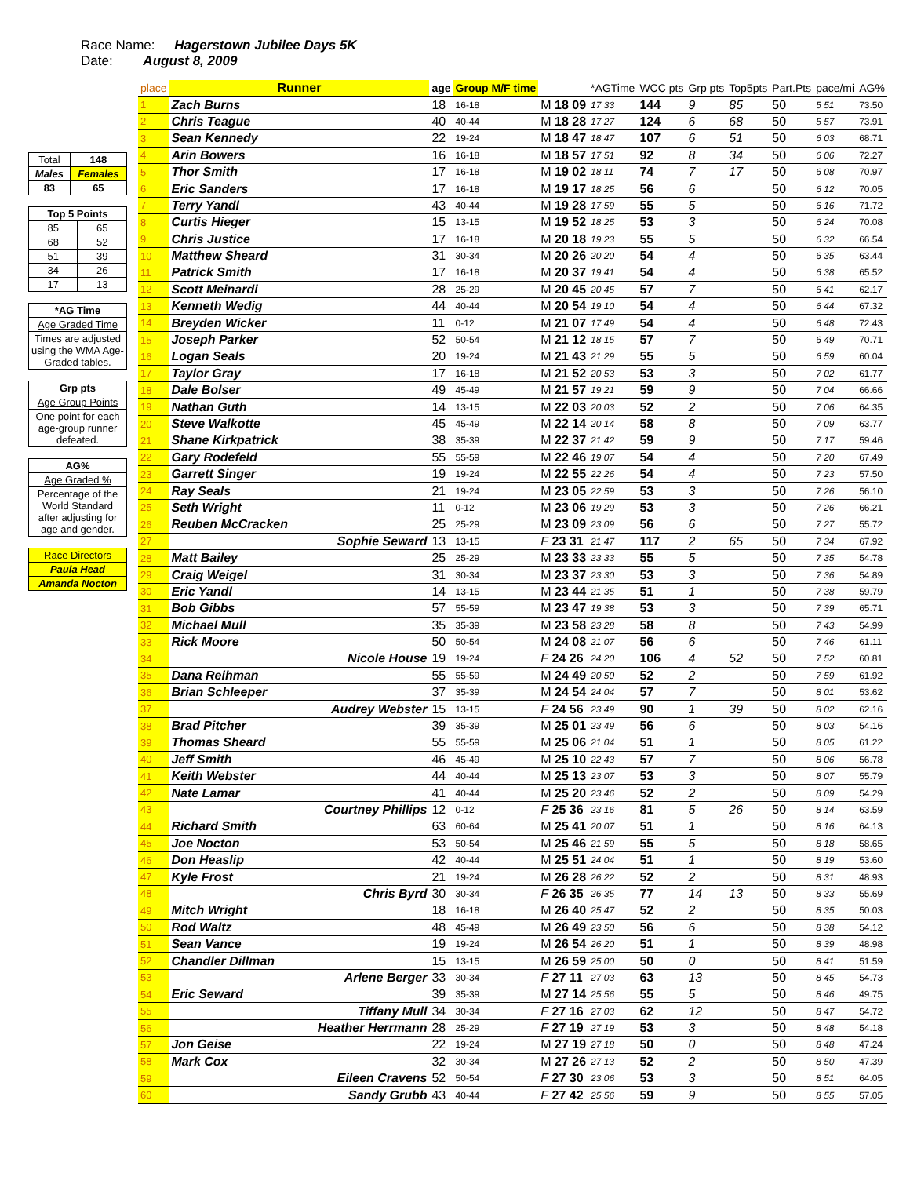Race Name: Hagerstown Jubilee Days 5K
Date: August 8, 2009
| Total | 148 |
| Males | Females |
| 83 | 65 |
| Top 5 Points | |
| 85 | 65 |
| 68 | 52 |
| 51 | 39 |
| 34 | 26 |
| 17 | 13 |
| *AG Time |
| Age Graded Time |
| Times are adjusted using the WMA Age-Graded tables. |
| Grp pts |
| Age Group Points |
| One point for each age-group runner defeated. |
| AG% |
| Age Graded % |
| Percentage of the World Standard after adjusting for age and gender. |
| Race Directors |
| Paula Head |
| Amanda Nocton |
| place | Runner | age | Group M/F time | | *AGTime | WCC pts | Grp pts | Top5pts | Part.Pts | pace/mi | AG% |
| --- | --- | --- | --- | --- | --- | --- | --- | --- | --- | --- | --- |
| 1 | Zach Burns | 18 | 16-18 | M 18 09 | 17 33 | 144 | 9 | 85 | 50 | 5 51 | 73.50 |
| 2 | Chris Teague | 40 | 40-44 | M 18 28 | 17 27 | 124 | 6 | 68 | 50 | 5 57 | 73.91 |
| 3 | Sean Kennedy | 22 | 19-24 | M 18 47 | 18 47 | 107 | 6 | 51 | 50 | 6 03 | 68.71 |
| 4 | Arin Bowers | 16 | 16-18 | M 18 57 | 17 51 | 92 | 8 | 34 | 50 | 6 06 | 72.27 |
| 5 | Thor Smith | 17 | 16-18 | M 19 02 | 18 11 | 74 | 7 | 17 | 50 | 6 08 | 70.97 |
| 6 | Eric Sanders | 17 | 16-18 | M 19 17 | 18 25 | 56 | 6 | | 50 | 6 12 | 70.05 |
| 7 | Terry Yandl | 43 | 40-44 | M 19 28 | 17 59 | 55 | 5 | | 50 | 6 16 | 71.72 |
| 8 | Curtis Hieger | 15 | 13-15 | M 19 52 | 18 25 | 53 | 3 | | 50 | 6 24 | 70.08 |
| 9 | Chris Justice | 17 | 16-18 | M 20 18 | 19 23 | 55 | 5 | | 50 | 6 32 | 66.54 |
| 10 | Matthew Sheard | 31 | 30-34 | M 20 26 | 20 20 | 54 | 4 | | 50 | 6 35 | 63.44 |
| 11 | Patrick Smith | 17 | 16-18 | M 20 37 | 19 41 | 54 | 4 | | 50 | 6 38 | 65.52 |
| 12 | Scott Meinardi | 28 | 25-29 | M 20 45 | 20 45 | 57 | 7 | | 50 | 6 41 | 62.17 |
| 13 | Kenneth Wedig | 44 | 40-44 | M 20 54 | 19 10 | 54 | 4 | | 50 | 6 44 | 67.32 |
| 14 | Breyden Wicker | 11 | 0-12 | M 21 07 | 17 49 | 54 | 4 | | 50 | 6 48 | 72.43 |
| 15 | Joseph Parker | 52 | 50-54 | M 21 12 | 18 15 | 57 | 7 | | 50 | 6 49 | 70.71 |
| 16 | Logan Seals | 20 | 19-24 | M 21 43 | 21 29 | 55 | 5 | | 50 | 6 59 | 60.04 |
| 17 | Taylor Gray | 17 | 16-18 | M 21 52 | 20 53 | 53 | 3 | | 50 | 7 02 | 61.77 |
| 18 | Dale Bolser | 49 | 45-49 | M 21 57 | 19 21 | 59 | 9 | | 50 | 7 04 | 66.66 |
| 19 | Nathan Guth | 14 | 13-15 | M 22 03 | 20 03 | 52 | 2 | | 50 | 7 06 | 64.35 |
| 20 | Steve Walkotte | 45 | 45-49 | M 22 14 | 20 14 | 58 | 8 | | 50 | 7 09 | 63.77 |
| 21 | Shane Kirkpatrick | 38 | 35-39 | M 22 37 | 21 42 | 59 | 9 | | 50 | 7 17 | 59.46 |
| 22 | Gary Rodefeld | 55 | 55-59 | M 22 46 | 19 07 | 54 | 4 | | 50 | 7 20 | 67.49 |
| 23 | Garrett Singer | 19 | 19-24 | M 22 55 | 22 26 | 54 | 4 | | 50 | 7 23 | 57.50 |
| 24 | Ray Seals | 21 | 19-24 | M 23 05 | 22 59 | 53 | 3 | | 50 | 7 26 | 56.10 |
| 25 | Seth Wright | 11 | 0-12 | M 23 06 | 19 29 | 53 | 3 | | 50 | 7 26 | 66.21 |
| 26 | Reuben McCracken | 25 | 25-29 | M 23 09 | 23 09 | 56 | 6 | | 50 | 7 27 | 55.72 |
| 27 | Sophie Seward | 13 | 13-15 | F 23 31 | 21 47 | 117 | 2 | 65 | 50 | 7 34 | 67.92 |
| 28 | Matt Bailey | 25 | 25-29 | M 23 33 | 23 33 | 55 | 5 | | 50 | 7 35 | 54.78 |
| 29 | Craig Weigel | 31 | 30-34 | M 23 37 | 23 30 | 53 | 3 | | 50 | 7 36 | 54.89 |
| 30 | Eric Yandl | 14 | 13-15 | M 23 44 | 21 35 | 51 | 1 | | 50 | 7 38 | 59.79 |
| 31 | Bob Gibbs | 57 | 55-59 | M 23 47 | 19 38 | 53 | 3 | | 50 | 7 39 | 65.71 |
| 32 | Michael Mull | 35 | 35-39 | M 23 58 | 23 28 | 58 | 8 | | 50 | 7 43 | 54.99 |
| 33 | Rick Moore | 50 | 50-54 | M 24 08 | 21 07 | 56 | 6 | | 50 | 7 46 | 61.11 |
| 34 | Nicole House | 19 | 19-24 | F 24 26 | 24 20 | 106 | 4 | 52 | 50 | 7 52 | 60.81 |
| 35 | Dana Reihman | 55 | 55-59 | M 24 49 | 20 50 | 52 | 2 | | 50 | 7 59 | 61.92 |
| 36 | Brian Schleeper | 37 | 35-39 | M 24 54 | 24 04 | 57 | 7 | | 50 | 8 01 | 53.62 |
| 37 | Audrey Webster | 15 | 13-15 | F 24 56 | 23 49 | 90 | 1 | 39 | 50 | 8 02 | 62.16 |
| 38 | Brad Pitcher | 39 | 35-39 | M 25 01 | 23 49 | 56 | 6 | | 50 | 8 03 | 54.16 |
| 39 | Thomas Sheard | 55 | 55-59 | M 25 06 | 21 04 | 51 | 1 | | 50 | 8 05 | 61.22 |
| 40 | Jeff Smith | 46 | 45-49 | M 25 10 | 22 43 | 57 | 7 | | 50 | 8 06 | 56.78 |
| 41 | Keith Webster | 44 | 40-44 | M 25 13 | 23 07 | 53 | 3 | | 50 | 8 07 | 55.79 |
| 42 | Nate Lamar | 41 | 40-44 | M 25 20 | 23 46 | 52 | 2 | | 50 | 8 09 | 54.29 |
| 43 | Courtney Phillips | 12 | 0-12 | F 25 36 | 23 16 | 81 | 5 | 26 | 50 | 8 14 | 63.59 |
| 44 | Richard Smith | 63 | 60-64 | M 25 41 | 20 07 | 51 | 1 | | 50 | 8 16 | 64.13 |
| 45 | Joe Nocton | 53 | 50-54 | M 25 46 | 21 59 | 55 | 5 | | 50 | 8 18 | 58.65 |
| 46 | Don Heaslip | 42 | 40-44 | M 25 51 | 24 04 | 51 | 1 | | 50 | 8 19 | 53.60 |
| 47 | Kyle Frost | 21 | 19-24 | M 26 28 | 26 22 | 52 | 2 | | 50 | 8 31 | 48.93 |
| 48 | Chris Byrd | 30 | 30-34 | F 26 35 | 26 35 | 77 | 14 | 13 | 50 | 8 33 | 55.69 |
| 49 | Mitch Wright | 18 | 16-18 | M 26 40 | 25 47 | 52 | 2 | | 50 | 8 35 | 50.03 |
| 50 | Rod Waltz | 48 | 45-49 | M 26 49 | 23 50 | 56 | 6 | | 50 | 8 38 | 54.12 |
| 51 | Sean Vance | 19 | 19-24 | M 26 54 | 26 20 | 51 | 1 | | 50 | 8 39 | 48.98 |
| 52 | Chandler Dillman | 15 | 13-15 | M 26 59 | 25 00 | 50 | 0 | | 50 | 8 41 | 51.59 |
| 53 | Arlene Berger | 33 | 30-34 | F 27 11 | 27 03 | 63 | 13 | | 50 | 8 45 | 54.73 |
| 54 | Eric Seward | 39 | 35-39 | M 27 14 | 25 56 | 55 | 5 | | 50 | 8 46 | 49.75 |
| 55 | Tiffany Mull | 34 | 30-34 | F 27 16 | 27 03 | 62 | 12 | | 50 | 8 47 | 54.72 |
| 56 | Heather Herrmann | 28 | 25-29 | F 27 19 | 27 19 | 53 | 3 | | 50 | 8 48 | 54.18 |
| 57 | Jon Geise | 22 | 19-24 | M 27 19 | 27 18 | 50 | 0 | | 50 | 8 48 | 47.24 |
| 58 | Mark Cox | 32 | 30-34 | M 27 26 | 27 13 | 52 | 2 | | 50 | 8 50 | 47.39 |
| 59 | Eileen Cravens | 52 | 50-54 | F 27 30 | 23 06 | 53 | 3 | | 50 | 8 51 | 64.05 |
| 60 | Sandy Grubb | 43 | 40-44 | F 27 42 | 25 56 | 59 | 9 | | 50 | 8 55 | 57.05 |